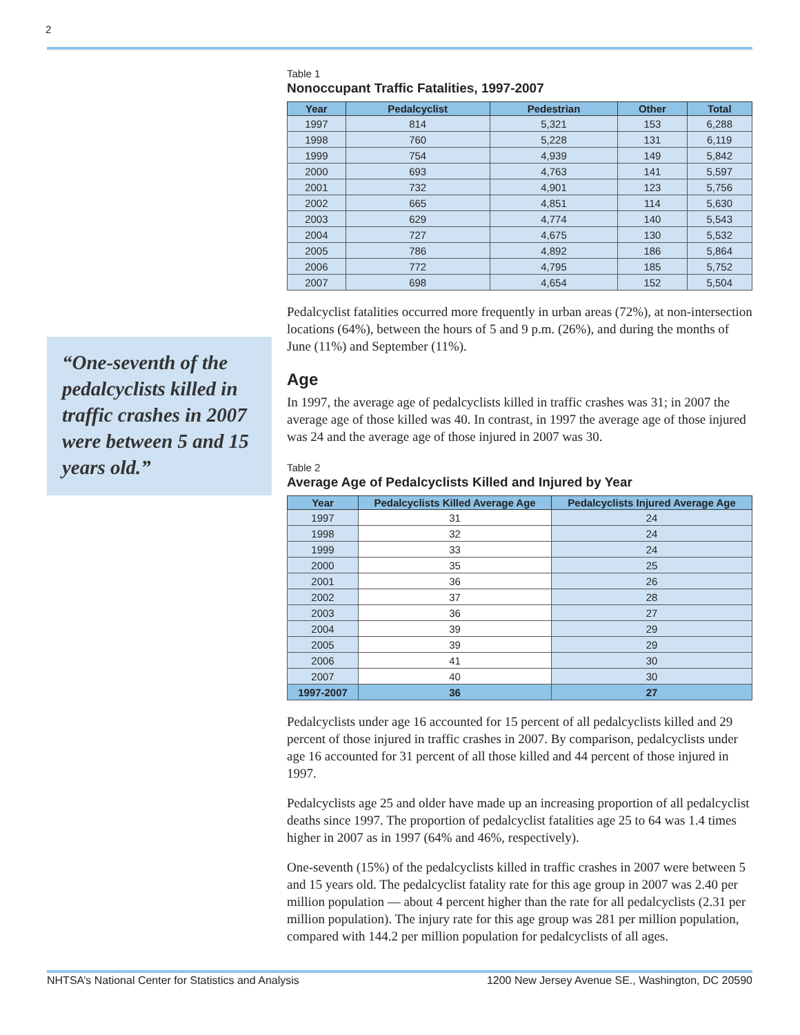2
“One-seventh of the pedalcyclists killed in traffic crashes in 2007 were between 5 and 15 years old.”
Table 1
Nonoccupant Traffic Fatalities, 1997-2007
| Year | Pedalcyclist | Pedestrian | Other | Total |
| --- | --- | --- | --- | --- |
| 1997 | 814 | 5,321 | 153 | 6,288 |
| 1998 | 760 | 5,228 | 131 | 6,119 |
| 1999 | 754 | 4,939 | 149 | 5,842 |
| 2000 | 693 | 4,763 | 141 | 5,597 |
| 2001 | 732 | 4,901 | 123 | 5,756 |
| 2002 | 665 | 4,851 | 114 | 5,630 |
| 2003 | 629 | 4,774 | 140 | 5,543 |
| 2004 | 727 | 4,675 | 130 | 5,532 |
| 2005 | 786 | 4,892 | 186 | 5,864 |
| 2006 | 772 | 4,795 | 185 | 5,752 |
| 2007 | 698 | 4,654 | 152 | 5,504 |
Pedalcyclist fatalities occurred more frequently in urban areas (72%), at non-intersection locations (64%), between the hours of 5 and 9 p.m. (26%), and during the months of June (11%) and September (11%).
Age
In 1997, the average age of pedalcyclists killed in traffic crashes was 31; in 2007 the average age of those killed was 40. In contrast, in 1997 the average age of those injured was 24 and the average age of those injured in 2007 was 30.
Table 2
Average Age of Pedalcyclists Killed and Injured by Year
| Year | Pedalcyclists Killed Average Age | Pedalcyclists Injured Average Age |
| --- | --- | --- |
| 1997 | 31 | 24 |
| 1998 | 32 | 24 |
| 1999 | 33 | 24 |
| 2000 | 35 | 25 |
| 2001 | 36 | 26 |
| 2002 | 37 | 28 |
| 2003 | 36 | 27 |
| 2004 | 39 | 29 |
| 2005 | 39 | 29 |
| 2006 | 41 | 30 |
| 2007 | 40 | 30 |
| 1997-2007 | 36 | 27 |
Pedalcyclists under age 16 accounted for 15 percent of all pedalcyclists killed and 29 percent of those injured in traffic crashes in 2007. By comparison, pedalcyclists under age 16 accounted for 31 percent of all those killed and 44 percent of those injured in 1997.
Pedalcyclists age 25 and older have made up an increasing proportion of all pedalcyclist deaths since 1997. The proportion of pedalcyclist fatalities age 25 to 64 was 1.4 times higher in 2007 as in 1997 (64% and 46%, respectively).
One-seventh (15%) of the pedalcyclists killed in traffic crashes in 2007 were between 5 and 15 years old. The pedalcyclist fatality rate for this age group in 2007 was 2.40 per million population — about 4 percent higher than the rate for all pedalcyclists (2.31 per million population). The injury rate for this age group was 281 per million population, compared with 144.2 per million population for pedalcyclists of all ages.
NHTSA’s National Center for Statistics and Analysis 1200 New Jersey Avenue SE., Washington, DC 20590